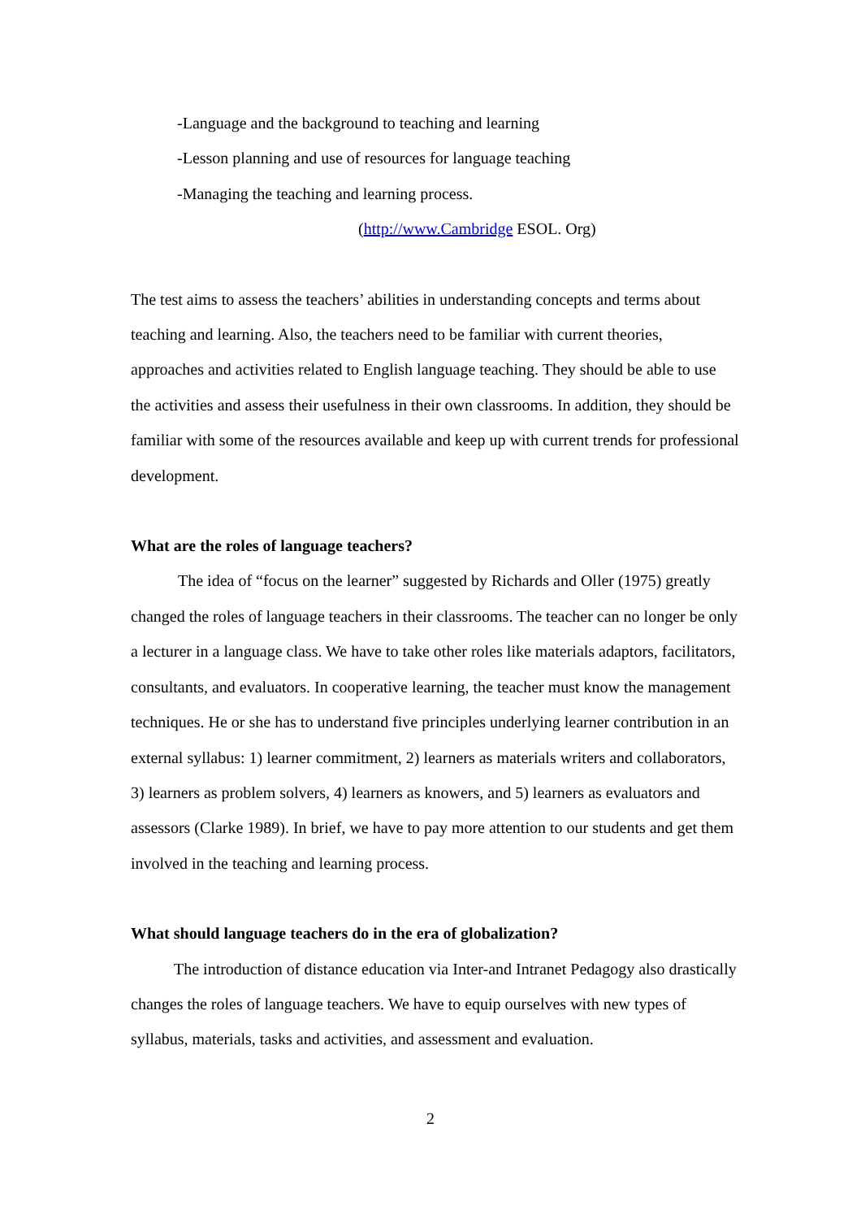-Language and the background to teaching and learning
-Lesson planning and use of resources for language teaching
-Managing the teaching and learning process.
(http://www.Cambridge ESOL. Org)
The test aims to assess the teachers’ abilities in understanding concepts and terms about teaching and learning. Also, the teachers need to be familiar with current theories, approaches and activities related to English language teaching. They should be able to use the activities and assess their usefulness in their own classrooms. In addition, they should be familiar with some of the resources available and keep up with current trends for professional development.
What are the roles of language teachers?
The idea of “focus on the learner” suggested by Richards and Oller (1975) greatly changed the roles of language teachers in their classrooms. The teacher can no longer be only a lecturer in a language class. We have to take other roles like materials adaptors, facilitators, consultants, and evaluators. In cooperative learning, the teacher must know the management techniques. He or she has to understand five principles underlying learner contribution in an external syllabus: 1) learner commitment, 2) learners as materials writers and collaborators, 3) learners as problem solvers, 4) learners as knowers, and 5) learners as evaluators and assessors (Clarke 1989). In brief, we have to pay more attention to our students and get them involved in the teaching and learning process.
What should language teachers do in the era of globalization?
The introduction of distance education via Inter-and Intranet Pedagogy also drastically changes the roles of language teachers. We have to equip ourselves with new types of syllabus, materials, tasks and activities, and assessment and evaluation.
2